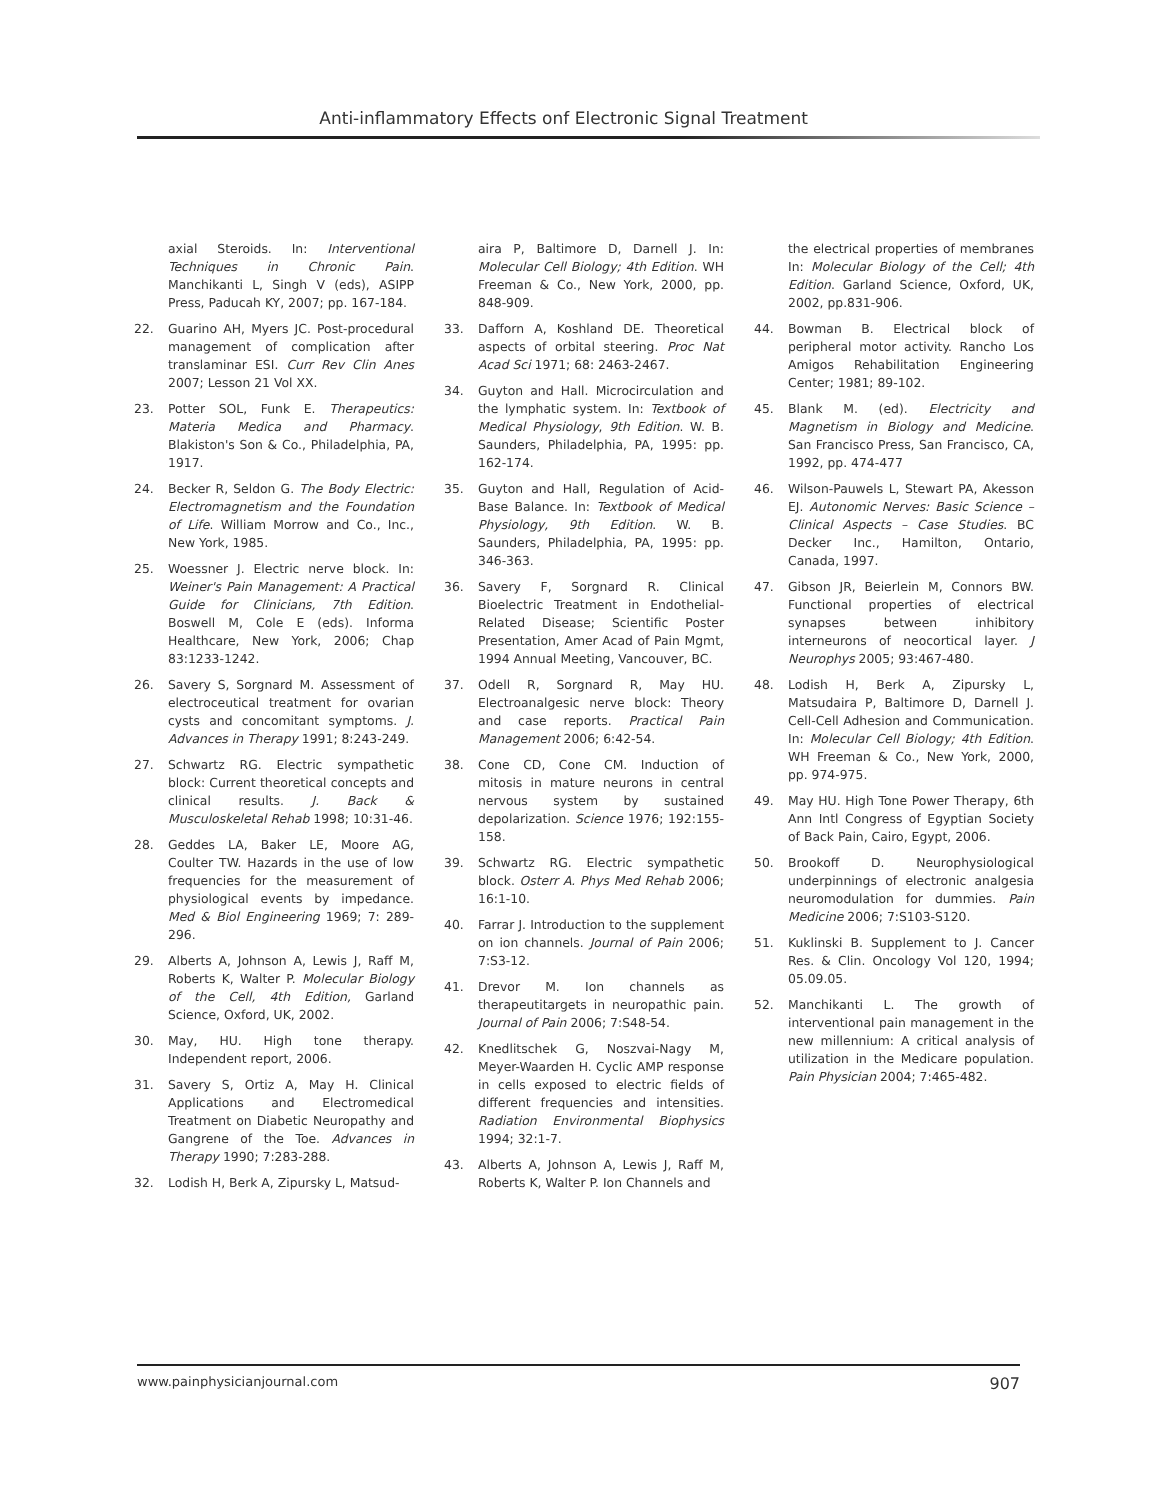Anti-inflammatory Effects onf Electronic Signal Treatment
axial Steroids. In: Interventional Techniques in Chronic Pain. Manchikanti L, Singh V (eds), ASIPP Press, Paducah KY, 2007; pp. 167-184.
22. Guarino AH, Myers JC. Post-procedural management of complication after translaminar ESI. Curr Rev Clin Anes 2007; Lesson 21 Vol XX.
23. Potter SOL, Funk E. Therapeutics: Materia Medica and Pharmacy. Blakiston's Son & Co., Philadelphia, PA, 1917.
24. Becker R, Seldon G. The Body Electric: Electromagnetism and the Foundation of Life. William Morrow and Co., Inc., New York, 1985.
25. Woessner J. Electric nerve block. In: Weiner's Pain Management: A Practical Guide for Clinicians, 7th Edition. Boswell M, Cole E (eds). Informa Healthcare, New York, 2006; Chap 83:1233-1242.
26. Savery S, Sorgnard M. Assessment of electroceutical treatment for ovarian cysts and concomitant symptoms. J. Advances in Therapy 1991; 8:243-249.
27. Schwartz RG. Electric sympathetic block: Current theoretical concepts and clinical results. J. Back & Musculoskeletal Rehab 1998; 10:31-46.
28. Geddes LA, Baker LE, Moore AG, Coulter TW. Hazards in the use of low frequencies for the measurement of physiological events by impedance. Med & Biol Engineering 1969; 7: 289-296.
29. Alberts A, Johnson A, Lewis J, Raff M, Roberts K, Walter P. Molecular Biology of the Cell, 4th Edition, Garland Science, Oxford, UK, 2002.
30. May, HU. High tone therapy. Independent report, 2006.
31. Savery S, Ortiz A, May H. Clinical Applications and Electromedical Treatment on Diabetic Neuropathy and Gangrene of the Toe. Advances in Therapy 1990; 7:283-288.
32. Lodish H, Berk A, Zipursky L, Matsud-
aira P, Baltimore D, Darnell J. In: Molecular Cell Biology; 4th Edition. WH Freeman & Co., New York, 2000, pp. 848-909.
33. Dafforn A, Koshland DE. Theoretical aspects of orbital steering. Proc Nat Acad Sci 1971; 68: 2463-2467.
34. Guyton and Hall. Microcirculation and the lymphatic system. In: Textbook of Medical Physiology, 9th Edition. W. B. Saunders, Philadelphia, PA, 1995: pp. 162-174.
35. Guyton and Hall, Regulation of Acid-Base Balance. In: Textbook of Medical Physiology, 9th Edition. W. B. Saunders, Philadelphia, PA, 1995: pp. 346-363.
36. Savery F, Sorgnard R. Clinical Bioelectric Treatment in Endothelial-Related Disease; Scientific Poster Presentation, Amer Acad of Pain Mgmt, 1994 Annual Meeting, Vancouver, BC.
37. Odell R, Sorgnard R, May HU. Electroanalgesic nerve block: Theory and case reports. Practical Pain Management 2006; 6:42-54.
38. Cone CD, Cone CM. Induction of mitosis in mature neurons in central nervous system by sustained depolarization. Science 1976; 192:155-158.
39. Schwartz RG. Electric sympathetic block. Osterr A. Phys Med Rehab 2006; 16:1-10.
40. Farrar J. Introduction to the supplement on ion channels. Journal of Pain 2006; 7:S3-12.
41. Drevor M. Ion channels as therapeutitargets in neuropathic pain. Journal of Pain 2006; 7:S48-54.
42. Knedlitschek G, Noszvai-Nagy M, Meyer-Waarden H. Cyclic AMP response in cells exposed to electric fields of different frequencies and intensities. Radiation Environmental Biophysics 1994; 32:1-7.
43. Alberts A, Johnson A, Lewis J, Raff M, Roberts K, Walter P. Ion Channels and
the electrical properties of membranes In: Molecular Biology of the Cell; 4th Edition. Garland Science, Oxford, UK, 2002, pp.831-906.
44. Bowman B. Electrical block of peripheral motor activity. Rancho Los Amigos Rehabilitation Engineering Center; 1981; 89-102.
45. Blank M. (ed). Electricity and Magnetism in Biology and Medicine. San Francisco Press, San Francisco, CA, 1992, pp. 474-477
46. Wilson-Pauwels L, Stewart PA, Akesson EJ. Autonomic Nerves: Basic Science – Clinical Aspects – Case Studies. BC Decker Inc., Hamilton, Ontario, Canada, 1997.
47. Gibson JR, Beierlein M, Connors BW. Functional properties of electrical synapses between inhibitory interneurons of neocortical layer. J Neurophys 2005; 93:467-480.
48. Lodish H, Berk A, Zipursky L, Matsudaira P, Baltimore D, Darnell J. Cell-Cell Adhesion and Communication. In: Molecular Cell Biology; 4th Edition. WH Freeman & Co., New York, 2000, pp. 974-975.
49. May HU. High Tone Power Therapy, 6th Ann Intl Congress of Egyptian Society of Back Pain, Cairo, Egypt, 2006.
50. Brookoff D. Neurophysiological underpinnings of electronic analgesia neuromodulation for dummies. Pain Medicine 2006; 7:S103-S120.
51. Kuklinski B. Supplement to J. Cancer Res. & Clin. Oncology Vol 120, 1994; 05.09.05.
52. Manchikanti L. The growth of interventional pain management in the new millennium: A critical analysis of utilization in the Medicare population. Pain Physician 2004; 7:465-482.
www.painphysicianjournal.com 907